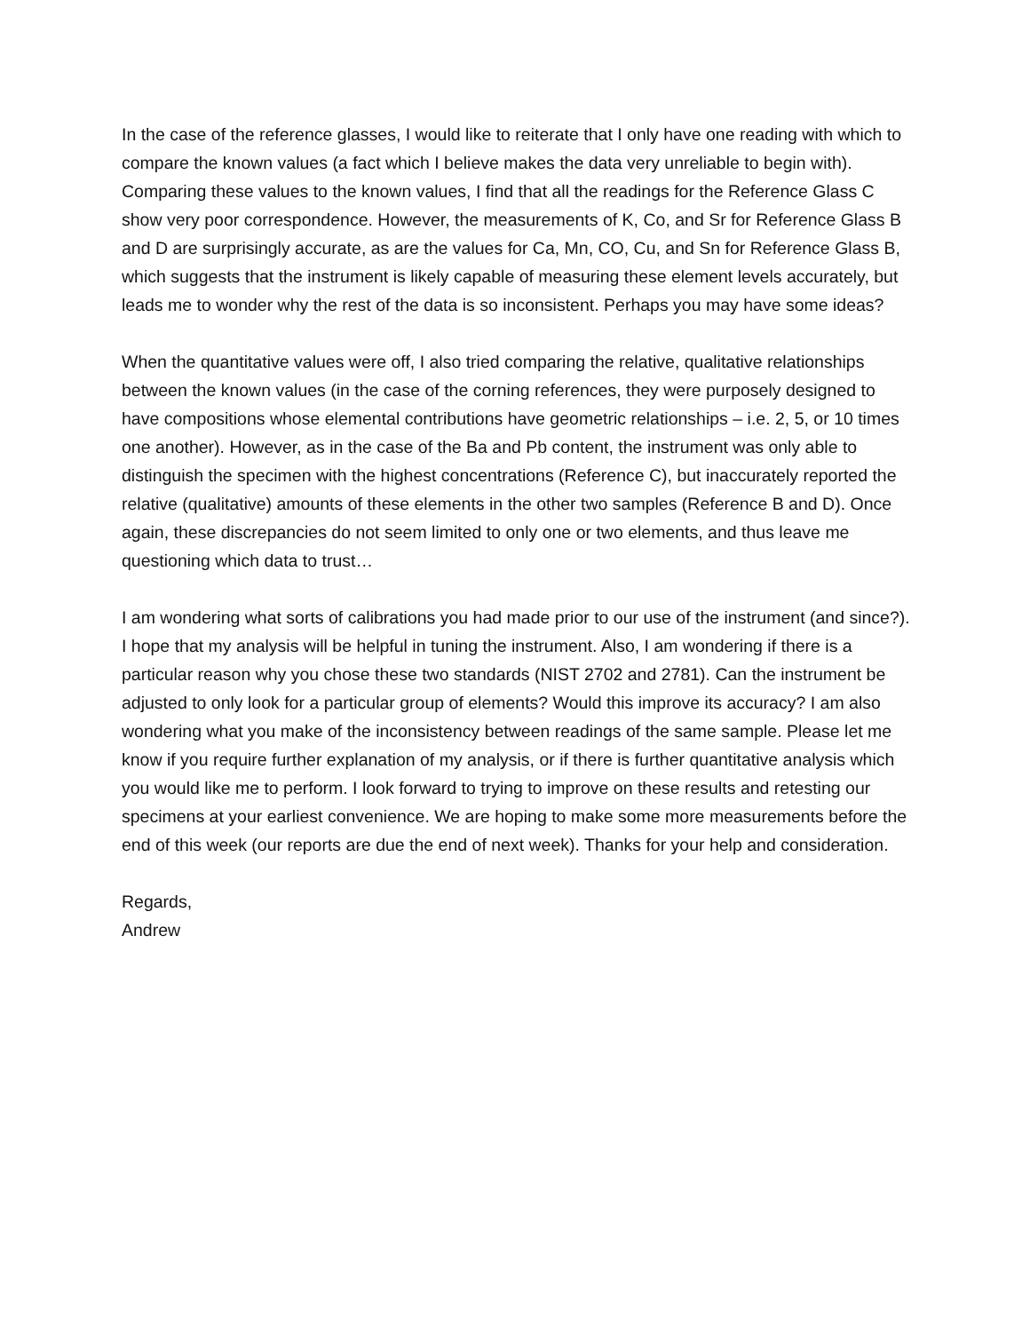In the case of the reference glasses, I would like to reiterate that I only have one reading with which to compare the known values (a fact which I believe makes the data very unreliable to begin with). Comparing these values to the known values, I find that all the readings for the Reference Glass C show very poor correspondence. However, the measurements of K, Co, and Sr for Reference Glass B and D are surprisingly accurate, as are the values for Ca, Mn, CO, Cu, and Sn for Reference Glass B, which suggests that the instrument is likely capable of measuring these element levels accurately, but leads me to wonder why the rest of the data is so inconsistent. Perhaps you may have some ideas?
When the quantitative values were off, I also tried comparing the relative, qualitative relationships between the known values (in the case of the corning references, they were purposely designed to have compositions whose elemental contributions have geometric relationships – i.e. 2, 5, or 10 times one another). However, as in the case of the Ba and Pb content, the instrument was only able to distinguish the specimen with the highest concentrations (Reference C), but inaccurately reported the relative (qualitative) amounts of these elements in the other two samples (Reference B and D). Once again, these discrepancies do not seem limited to only one or two elements, and thus leave me questioning which data to trust…
I am wondering what sorts of calibrations you had made prior to our use of the instrument (and since?). I hope that my analysis will be helpful in tuning the instrument. Also, I am wondering if there is a particular reason why you chose these two standards (NIST 2702 and 2781). Can the instrument be adjusted to only look for a particular group of elements? Would this improve its accuracy? I am also wondering what you make of the inconsistency between readings of the same sample. Please let me know if you require further explanation of my analysis, or if there is further quantitative analysis which you would like me to perform. I look forward to trying to improve on these results and retesting our specimens at your earliest convenience. We are hoping to make some more measurements before the end of this week (our reports are due the end of next week). Thanks for your help and consideration.
Regards,
Andrew